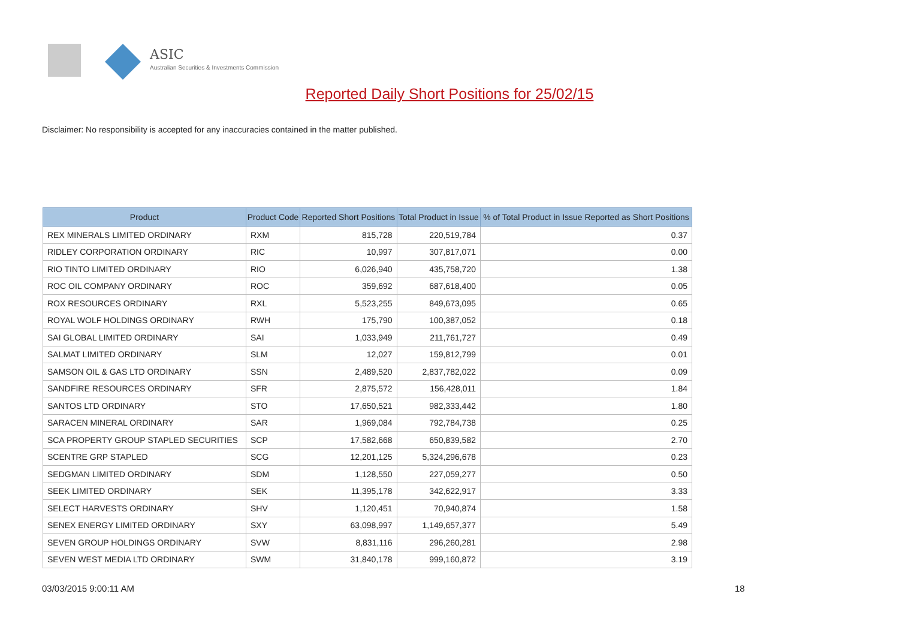ASIC
Australian Securities & Investments Commission
Reported Daily Short Positions for 25/02/15
Disclaimer: No responsibility is accepted for any inaccuracies contained in the matter published.
| Product | Product Code | Reported Short Positions | Total Product in Issue | % of Total Product in Issue Reported as Short Positions |
| --- | --- | --- | --- | --- |
| REX MINERALS LIMITED ORDINARY | RXM | 815,728 | 220,519,784 | 0.37 |
| RIDLEY CORPORATION ORDINARY | RIC | 10,997 | 307,817,071 | 0.00 |
| RIO TINTO LIMITED ORDINARY | RIO | 6,026,940 | 435,758,720 | 1.38 |
| ROC OIL COMPANY ORDINARY | ROC | 359,692 | 687,618,400 | 0.05 |
| ROX RESOURCES ORDINARY | RXL | 5,523,255 | 849,673,095 | 0.65 |
| ROYAL WOLF HOLDINGS ORDINARY | RWH | 175,790 | 100,387,052 | 0.18 |
| SAI GLOBAL LIMITED ORDINARY | SAI | 1,033,949 | 211,761,727 | 0.49 |
| SALMAT LIMITED ORDINARY | SLM | 12,027 | 159,812,799 | 0.01 |
| SAMSON OIL & GAS LTD ORDINARY | SSN | 2,489,520 | 2,837,782,022 | 0.09 |
| SANDFIRE RESOURCES ORDINARY | SFR | 2,875,572 | 156,428,011 | 1.84 |
| SANTOS LTD ORDINARY | STO | 17,650,521 | 982,333,442 | 1.80 |
| SARACEN MINERAL ORDINARY | SAR | 1,969,084 | 792,784,738 | 0.25 |
| SCA PROPERTY GROUP STAPLED SECURITIES | SCP | 17,582,668 | 650,839,582 | 2.70 |
| SCENTRE GRP STAPLED | SCG | 12,201,125 | 5,324,296,678 | 0.23 |
| SEDGMAN LIMITED ORDINARY | SDM | 1,128,550 | 227,059,277 | 0.50 |
| SEEK LIMITED ORDINARY | SEK | 11,395,178 | 342,622,917 | 3.33 |
| SELECT HARVESTS ORDINARY | SHV | 1,120,451 | 70,940,874 | 1.58 |
| SENEX ENERGY LIMITED ORDINARY | SXY | 63,098,997 | 1,149,657,377 | 5.49 |
| SEVEN GROUP HOLDINGS ORDINARY | SVW | 8,831,116 | 296,260,281 | 2.98 |
| SEVEN WEST MEDIA LTD ORDINARY | SWM | 31,840,178 | 999,160,872 | 3.19 |
03/03/2015 9:00:11 AM 18